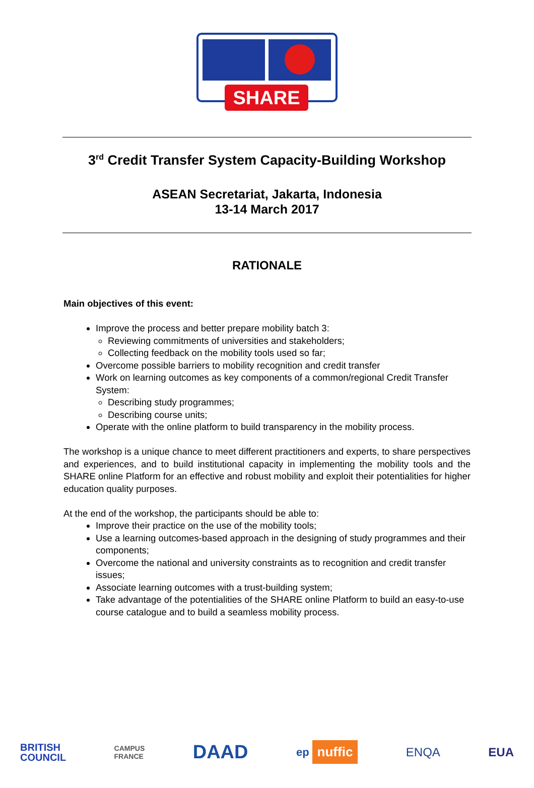SHARE
3<sup>rd</sup> Credit Transfer System Capacity-Building Workshop
ASEAN Secretariat, Jakarta, Indonesia
13-14 March 2017
RATIONALE
Main objectives of this event:
Improve the process and better prepare mobility batch 3:
Reviewing commitments of universities and stakeholders;
Collecting feedback on the mobility tools used so far;
Overcome possible barriers to mobility recognition and credit transfer
Work on learning outcomes as key components of a common/regional Credit Transfer System:
Describing study programmes;
Describing course units;
Operate with the online platform to build transparency in the mobility process.
The workshop is a unique chance to meet different practitioners and experts, to share perspectives and experiences, and to build institutional capacity in implementing the mobility tools and the SHARE online Platform for an effective and robust mobility and exploit their potentialities for higher education quality purposes.
At the end of the workshop, the participants should be able to:
Improve their practice on the use of the mobility tools;
Use a learning outcomes-based approach in the designing of study programmes and their components;
Overcome the national and university constraints as to recognition and credit transfer issues;
Associate learning outcomes with a trust-building system;
Take advantage of the potentialities of the SHARE online Platform to build an easy-to-use course catalogue and to build a seamless mobility process.
BRITISH
COUNCIL
CAMPUS
FRANCE
DAAD
ep nuffic
ENQA EUA